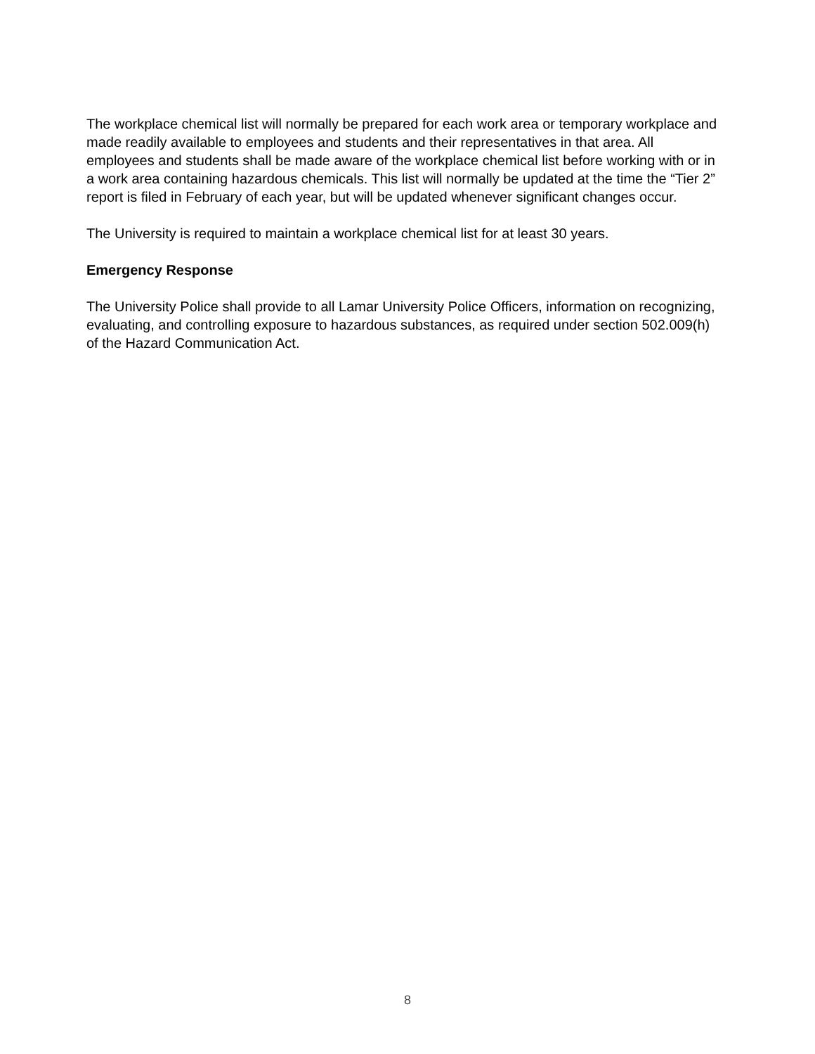The workplace chemical list will normally be prepared for each work area or temporary workplace and made readily available to employees and students and their representatives in that area. All employees and students shall be made aware of the workplace chemical list before working with or in a work area containing hazardous chemicals. This list will normally be updated at the time the “Tier 2” report is filed in February of each year, but will be updated whenever significant changes occur.
The University is required to maintain a workplace chemical list for at least 30 years.
Emergency Response
The University Police shall provide to all Lamar University Police Officers, information on recognizing, evaluating, and controlling exposure to hazardous substances, as required under section 502.009(h) of the Hazard Communication Act.
8